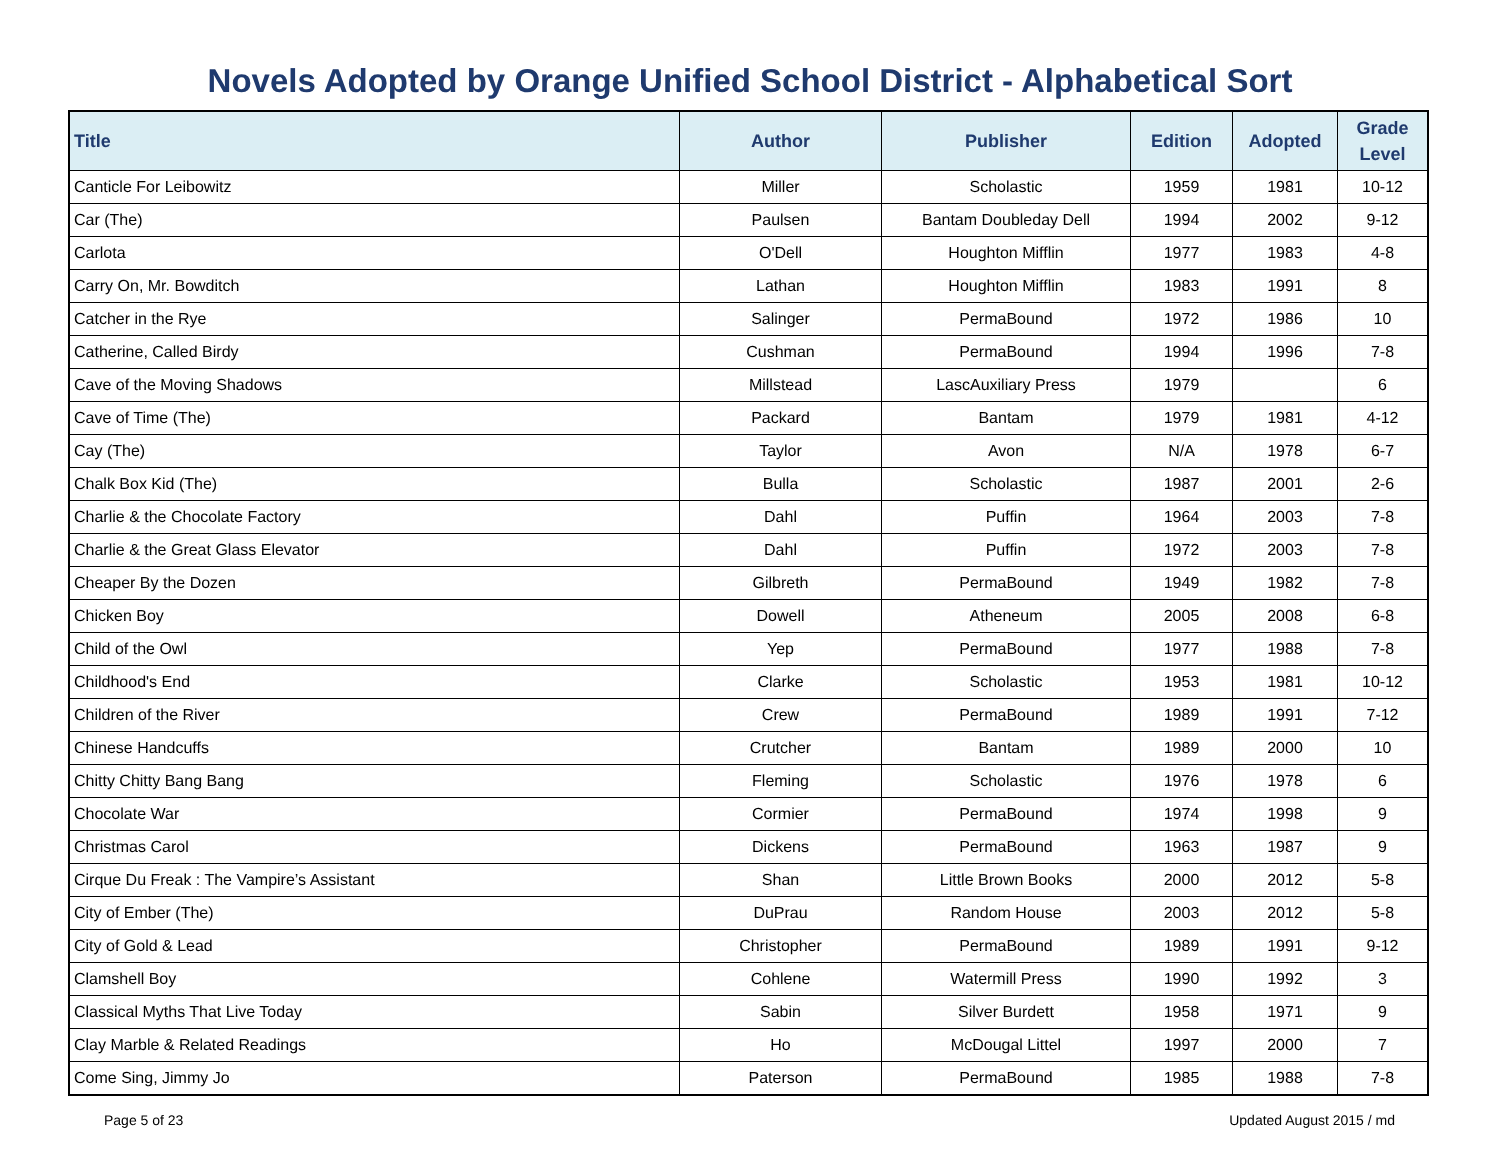Novels Adopted by Orange Unified School District - Alphabetical Sort
| Title | Author | Publisher | Edition | Adopted | Grade Level |
| --- | --- | --- | --- | --- | --- |
| Canticle For Leibowitz | Miller | Scholastic | 1959 | 1981 | 10-12 |
| Car (The) | Paulsen | Bantam Doubleday Dell | 1994 | 2002 | 9-12 |
| Carlota | O'Dell | Houghton Mifflin | 1977 | 1983 | 4-8 |
| Carry On, Mr. Bowditch | Lathan | Houghton Mifflin | 1983 | 1991 | 8 |
| Catcher in the Rye | Salinger | PermaBound | 1972 | 1986 | 10 |
| Catherine, Called Birdy | Cushman | PermaBound | 1994 | 1996 | 7-8 |
| Cave of the Moving Shadows | Millstead | LascAuxiliary Press | 1979 | | 6 |
| Cave of Time (The) | Packard | Bantam | 1979 | 1981 | 4-12 |
| Cay (The) | Taylor | Avon | N/A | 1978 | 6-7 |
| Chalk Box Kid (The) | Bulla | Scholastic | 1987 | 2001 | 2-6 |
| Charlie & the Chocolate Factory | Dahl | Puffin | 1964 | 2003 | 7-8 |
| Charlie & the Great Glass Elevator | Dahl | Puffin | 1972 | 2003 | 7-8 |
| Cheaper By the Dozen | Gilbreth | PermaBound | 1949 | 1982 | 7-8 |
| Chicken Boy | Dowell | Atheneum | 2005 | 2008 | 6-8 |
| Child of the Owl | Yep | PermaBound | 1977 | 1988 | 7-8 |
| Childhood's End | Clarke | Scholastic | 1953 | 1981 | 10-12 |
| Children of the River | Crew | PermaBound | 1989 | 1991 | 7-12 |
| Chinese Handcuffs | Crutcher | Bantam | 1989 | 2000 | 10 |
| Chitty Chitty Bang Bang | Fleming | Scholastic | 1976 | 1978 | 6 |
| Chocolate War | Cormier | PermaBound | 1974 | 1998 | 9 |
| Christmas Carol | Dickens | PermaBound | 1963 | 1987 | 9 |
| Cirque Du Freak : The Vampire’s Assistant | Shan | Little Brown Books | 2000 | 2012 | 5-8 |
| City of Ember (The) | DuPrau | Random House | 2003 | 2012 | 5-8 |
| City of Gold & Lead | Christopher | PermaBound | 1989 | 1991 | 9-12 |
| Clamshell Boy | Cohlene | Watermill Press | 1990 | 1992 | 3 |
| Classical Myths That Live Today | Sabin | Silver Burdett | 1958 | 1971 | 9 |
| Clay Marble & Related Readings | Ho | McDougal Littel | 1997 | 2000 | 7 |
| Come Sing, Jimmy Jo | Paterson | PermaBound | 1985 | 1988 | 7-8 |
Page 5 of 23 Updated August 2015 / md